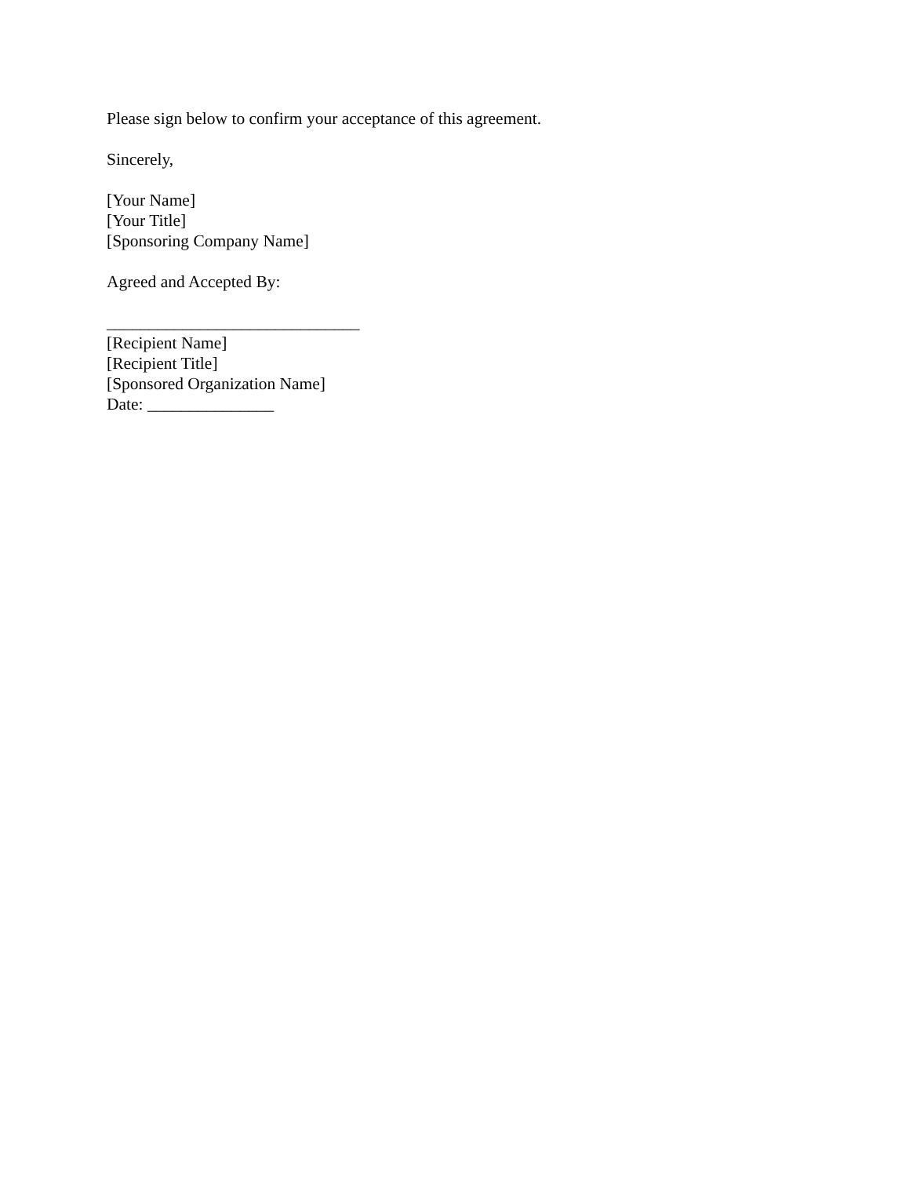Please sign below to confirm your acceptance of this agreement.
Sincerely,
[Your Name]
[Your Title]
[Sponsoring Company Name]
Agreed and Accepted By:
______________________________
[Recipient Name]
[Recipient Title]
[Sponsored Organization Name]
Date: _______________